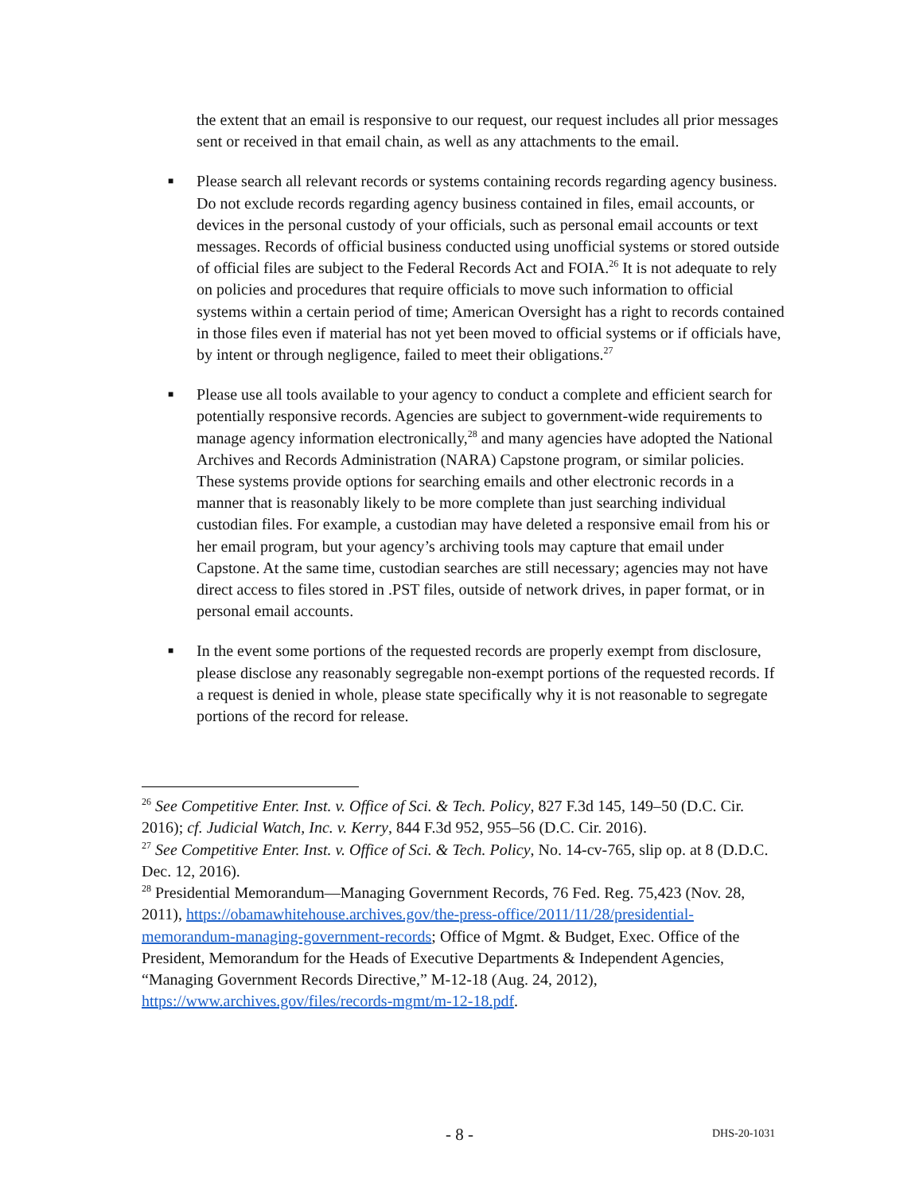the extent that an email is responsive to our request, our request includes all prior messages sent or received in that email chain, as well as any attachments to the email.
■
Please search all relevant records or systems containing records regarding agency business. Do not exclude records regarding agency business contained in files, email accounts, or devices in the personal custody of your officials, such as personal email accounts or text messages. Records of official business conducted using unofficial systems or stored outside of official files are subject to the Federal Records Act and FOIA.<sup>26</sup> It is not adequate to rely on policies and procedures that require officials to move such information to official systems within a certain period of time; American Oversight has a right to records contained in those files even if material has not yet been moved to official systems or if officials have, by intent or through negligence, failed to meet their obligations.<sup>27</sup>
■
Please use all tools available to your agency to conduct a complete and efficient search for potentially responsive records. Agencies are subject to government-wide requirements to manage agency information electronically,<sup>28</sup> and many agencies have adopted the National Archives and Records Administration (NARA) Capstone program, or similar policies. These systems provide options for searching emails and other electronic records in a manner that is reasonably likely to be more complete than just searching individual custodian files. For example, a custodian may have deleted a responsive email from his or her email program, but your agency’s archiving tools may capture that email under Capstone. At the same time, custodian searches are still necessary; agencies may not have direct access to files stored in .PST files, outside of network drives, in paper format, or in personal email accounts.
■
In the event some portions of the requested records are properly exempt from disclosure, please disclose any reasonably segregable non-exempt portions of the requested records. If a request is denied in whole, please state specifically why it is not reasonable to segregate portions of the record for release.
<sup>26</sup> See Competitive Enter. Inst. v. Office of Sci. & Tech. Policy, 827 F.3d 145, 149–50 (D.C. Cir. 2016); cf. Judicial Watch, Inc. v. Kerry, 844 F.3d 952, 955–56 (D.C. Cir. 2016).
<sup>27</sup> See Competitive Enter. Inst. v. Office of Sci. & Tech. Policy, No. 14-cv-765, slip op. at 8 (D.D.C. Dec. 12, 2016).
<sup>28</sup> Presidential Memorandum—Managing Government Records, 76 Fed. Reg. 75,423 (Nov. 28, 2011), https://obamawhitehouse.archives.gov/the-press-office/2011/11/28/presidential-memorandum-managing-government-records; Office of Mgmt. & Budget, Exec. Office of the President, Memorandum for the Heads of Executive Departments & Independent Agencies, “Managing Government Records Directive,” M-12-18 (Aug. 24, 2012), https://www.archives.gov/files/records-mgmt/m-12-18.pdf.
- 8 - DHS-20-1031